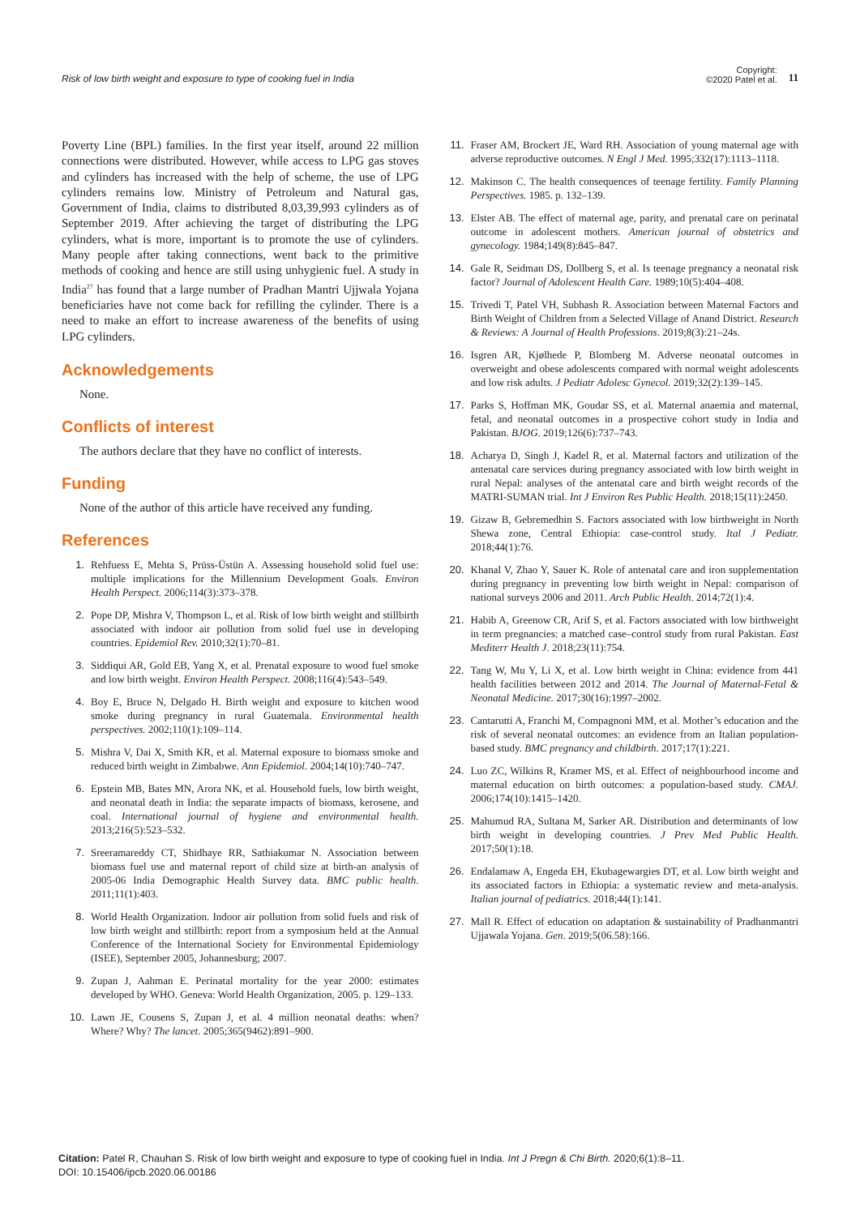Risk of low birth weight and exposure to type of cooking fuel in India
Copyright:
©2020 Patel et al.
11
Poverty Line (BPL) families. In the first year itself, around 22 million connections were distributed. However, while access to LPG gas stoves and cylinders has increased with the help of scheme, the use of LPG cylinders remains low. Ministry of Petroleum and Natural gas, Government of India, claims to distributed 8,03,39,993 cylinders as of September 2019. After achieving the target of distributing the LPG cylinders, what is more, important is to promote the use of cylinders. Many people after taking connections, went back to the primitive methods of cooking and hence are still using unhygienic fuel. A study in India<sup>27</sup> has found that a large number of Pradhan Mantri Ujjwala Yojana beneficiaries have not come back for refilling the cylinder. There is a need to make an effort to increase awareness of the benefits of using LPG cylinders.
Acknowledgements
None.
Conflicts of interest
The authors declare that they have no conflict of interests.
Funding
None of the author of this article have received any funding.
References
1. Rehfuess E, Mehta S, Prüss-Üstün A. Assessing household solid fuel use: multiple implications for the Millennium Development Goals. Environ Health Perspect. 2006;114(3):373–378.
2. Pope DP, Mishra V, Thompson L, et al. Risk of low birth weight and stillbirth associated with indoor air pollution from solid fuel use in developing countries. Epidemiol Rev. 2010;32(1):70–81.
3. Siddiqui AR, Gold EB, Yang X, et al. Prenatal exposure to wood fuel smoke and low birth weight. Environ Health Perspect. 2008;116(4):543–549.
4. Boy E, Bruce N, Delgado H. Birth weight and exposure to kitchen wood smoke during pregnancy in rural Guatemala. Environmental health perspectives. 2002;110(1):109–114.
5. Mishra V, Dai X, Smith KR, et al. Maternal exposure to biomass smoke and reduced birth weight in Zimbabwe. Ann Epidemiol. 2004;14(10):740–747.
6. Epstein MB, Bates MN, Arora NK, et al. Household fuels, low birth weight, and neonatal death in India: the separate impacts of biomass, kerosene, and coal. International journal of hygiene and environmental health. 2013;216(5):523–532.
7. Sreeramareddy CT, Shidhaye RR, Sathiakumar N. Association between biomass fuel use and maternal report of child size at birth-an analysis of 2005-06 India Demographic Health Survey data. BMC public health. 2011;11(1):403.
8. World Health Organization. Indoor air pollution from solid fuels and risk of low birth weight and stillbirth: report from a symposium held at the Annual Conference of the International Society for Environmental Epidemiology (ISEE), September 2005, Johannesburg; 2007.
9. Zupan J, Aahman E. Perinatal mortality for the year 2000: estimates developed by WHO. Geneva: World Health Organization, 2005. p. 129–133.
10. Lawn JE, Cousens S, Zupan J, et al. 4 million neonatal deaths: when? Where? Why? The lancet. 2005;365(9462):891–900.
11. Fraser AM, Brockert JE, Ward RH. Association of young maternal age with adverse reproductive outcomes. N Engl J Med. 1995;332(17):1113–1118.
12. Makinson C. The health consequences of teenage fertility. Family Planning Perspectives. 1985. p. 132–139.
13. Elster AB. The effect of maternal age, parity, and prenatal care on perinatal outcome in adolescent mothers. American journal of obstetrics and gynecology. 1984;149(8):845–847.
14. Gale R, Seidman DS, Dollberg S, et al. Is teenage pregnancy a neonatal risk factor? Journal of Adolescent Health Care. 1989;10(5):404–408.
15. Trivedi T, Patel VH, Subhash R. Association between Maternal Factors and Birth Weight of Children from a Selected Village of Anand District. Research & Reviews: A Journal of Health Professions. 2019;8(3):21–24s.
16. Isgren AR, Kjølhede P, Blomberg M. Adverse neonatal outcomes in overweight and obese adolescents compared with normal weight adolescents and low risk adults. J Pediatr Adolesc Gynecol. 2019;32(2):139–145.
17. Parks S, Hoffman MK, Goudar SS, et al. Maternal anaemia and maternal, fetal, and neonatal outcomes in a prospective cohort study in India and Pakistan. BJOG. 2019;126(6):737–743.
18. Acharya D, Singh J, Kadel R, et al. Maternal factors and utilization of the antenatal care services during pregnancy associated with low birth weight in rural Nepal: analyses of the antenatal care and birth weight records of the MATRI-SUMAN trial. Int J Environ Res Public Health. 2018;15(11):2450.
19. Gizaw B, Gebremedhin S. Factors associated with low birthweight in North Shewa zone, Central Ethiopia: case-control study. Ital J Pediatr. 2018;44(1):76.
20. Khanal V, Zhao Y, Sauer K. Role of antenatal care and iron supplementation during pregnancy in preventing low birth weight in Nepal: comparison of national surveys 2006 and 2011. Arch Public Health. 2014;72(1):4.
21. Habib A, Greenow CR, Arif S, et al. Factors associated with low birthweight in term pregnancies: a matched case–control study from rural Pakistan. East Mediterr Health J. 2018;23(11):754.
22. Tang W, Mu Y, Li X, et al. Low birth weight in China: evidence from 441 health facilities between 2012 and 2014. The Journal of Maternal-Fetal & Neonatal Medicine. 2017;30(16):1997–2002.
23. Cantarutti A, Franchi M, Compagnoni MM, et al. Mother’s education and the risk of several neonatal outcomes: an evidence from an Italian population-based study. BMC pregnancy and childbirth. 2017;17(1):221.
24. Luo ZC, Wilkins R, Kramer MS, et al. Effect of neighbourhood income and maternal education on birth outcomes: a population-based study. CMAJ. 2006;174(10):1415–1420.
25. Mahumud RA, Sultana M, Sarker AR. Distribution and determinants of low birth weight in developing countries. J Prev Med Public Health. 2017;50(1):18.
26. Endalamaw A, Engeda EH, Ekubagewargies DT, et al. Low birth weight and its associated factors in Ethiopia: a systematic review and meta-analysis. Italian journal of pediatrics. 2018;44(1):141.
27. Mall R. Effect of education on adaptation & sustainability of Pradhanmantri Ujjawala Yojana. Gen. 2019;5(06.58):166.
Citation: Patel R, Chauhan S. Risk of low birth weight and exposure to type of cooking fuel in India. Int J Pregn & Chi Birth. 2020;6(1):8‒11.
DOI: 10.15406/ipcb.2020.06.00186